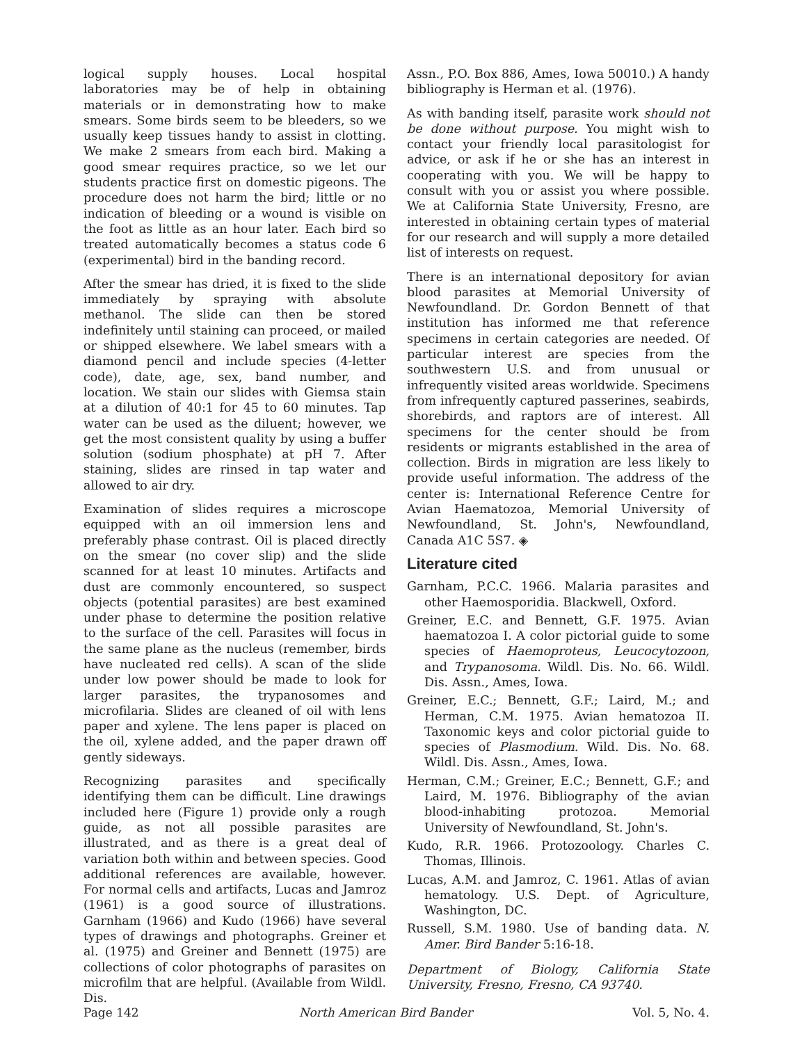logical supply houses. Local hospital laboratories may be of help in obtaining materials or in demonstrating how to make smears. Some birds seem to be bleeders, so we usually keep tissues handy to assist in clotting. We make 2 smears from each bird. Making a good smear requires practice, so we let our students practice first on domestic pigeons. The procedure does not harm the bird; little or no indication of bleeding or a wound is visible on the foot as little as an hour later. Each bird so treated automatically becomes a status code 6 (experimental) bird in the banding record.
After the smear has dried, it is fixed to the slide immediately by spraying with absolute methanol. The slide can then be stored indefinitely until staining can proceed, or mailed or shipped elsewhere. We label smears with a diamond pencil and include species (4-letter code), date, age, sex, band number, and location. We stain our slides with Giemsa stain at a dilution of 40:1 for 45 to 60 minutes. Tap water can be used as the diluent; however, we get the most consistent quality by using a buffer solution (sodium phosphate) at pH 7. After staining, slides are rinsed in tap water and allowed to air dry.
Examination of slides requires a microscope equipped with an oil immersion lens and preferably phase contrast. Oil is placed directly on the smear (no cover slip) and the slide scanned for at least 10 minutes. Artifacts and dust are commonly encountered, so suspect objects (potential parasites) are best examined under phase to determine the position relative to the surface of the cell. Parasites will focus in the same plane as the nucleus (remember, birds have nucleated red cells). A scan of the slide under low power should be made to look for larger parasites, the trypanosomes and microfilaria. Slides are cleaned of oil with lens paper and xylene. The lens paper is placed on the oil, xylene added, and the paper drawn off gently sideways.
Recognizing parasites and specifically identifying them can be difficult. Line drawings included here (Figure 1) provide only a rough guide, as not all possible parasites are illustrated, and as there is a great deal of variation both within and between species. Good additional references are available, however. For normal cells and artifacts, Lucas and Jamroz (1961) is a good source of illustrations. Garnham (1966) and Kudo (1966) have several types of drawings and photographs. Greiner et al. (1975) and Greiner and Bennett (1975) are collections of color photographs of parasites on microfilm that are helpful. (Available from Wildl. Dis.
Assn., P.O. Box 886, Ames, Iowa 50010.) A handy bibliography is Herman et al. (1976).
As with banding itself, parasite work should not be done without purpose. You might wish to contact your friendly local parasitologist for advice, or ask if he or she has an interest in cooperating with you. We will be happy to consult with you or assist you where possible. We at California State University, Fresno, are interested in obtaining certain types of material for our research and will supply a more detailed list of interests on request.
There is an international depository for avian blood parasites at Memorial University of Newfoundland. Dr. Gordon Bennett of that institution has informed me that reference specimens in certain categories are needed. Of particular interest are species from the southwestern U.S. and from unusual or infrequently visited areas worldwide. Specimens from infrequently captured passerines, seabirds, shorebirds, and raptors are of interest. All specimens for the center should be from residents or migrants established in the area of collection. Birds in migration are less likely to provide useful information. The address of the center is: International Reference Centre for Avian Haematozoa, Memorial University of Newfoundland, St. John's, Newfoundland, Canada A1C 5S7. ◈
Literature cited
Garnham, P.C.C. 1966. Malaria parasites and other Haemosporidia. Blackwell, Oxford.
Greiner, E.C. and Bennett, G.F. 1975. Avian haematozoa I. A color pictorial guide to some species of Haemoproteus, Leucocytozoon, and Trypanosoma. Wildl. Dis. No. 66. Wildl. Dis. Assn., Ames, Iowa.
Greiner, E.C.; Bennett, G.F.; Laird, M.; and Herman, C.M. 1975. Avian hematozoa II. Taxonomic keys and color pictorial guide to species of Plasmodium. Wild. Dis. No. 68. Wildl. Dis. Assn., Ames, Iowa.
Herman, C.M.; Greiner, E.C.; Bennett, G.F.; and Laird, M. 1976. Bibliography of the avian blood-inhabiting protozoa. Memorial University of Newfoundland, St. John's.
Kudo, R.R. 1966. Protozoology. Charles C. Thomas, Illinois.
Lucas, A.M. and Jamroz, C. 1961. Atlas of avian hematology. U.S. Dept. of Agriculture, Washington, DC.
Russell, S.M. 1980. Use of banding data. N. Amer. Bird Bander 5:16-18.
Department of Biology, California State University, Fresno, Fresno, CA 93740.
Page 142 North American Bird Bander Vol. 5, No. 4.